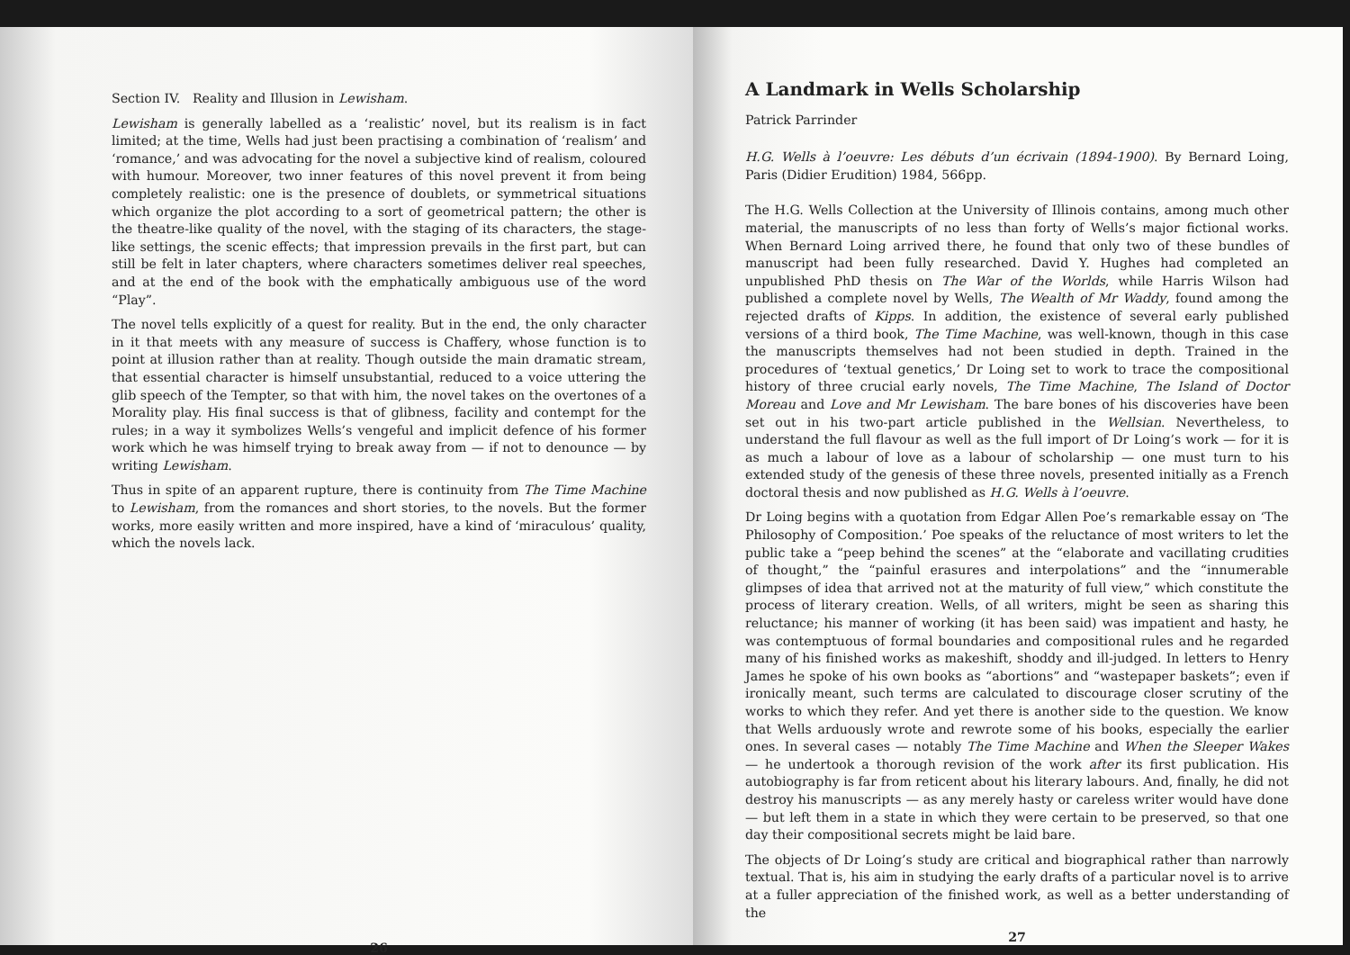Section IV. Reality and Illusion in Lewisham.
Lewisham is generally labelled as a ‘realistic’ novel, but its realism is in fact limited; at the time, Wells had just been practising a combination of ‘realism’ and ‘romance,’ and was advocating for the novel a subjective kind of realism, coloured with humour. Moreover, two inner features of this novel prevent it from being completely realistic: one is the presence of doublets, or symmetrical situations which organize the plot according to a sort of geometrical pattern; the other is the theatre-like quality of the novel, with the staging of its characters, the stage-like settings, the scenic effects; that impression prevails in the first part, but can still be felt in later chapters, where characters sometimes deliver real speeches, and at the end of the book with the emphatically ambiguous use of the word “Play”.
The novel tells explicitly of a quest for reality. But in the end, the only character in it that meets with any measure of success is Chaffery, whose function is to point at illusion rather than at reality. Though outside the main dramatic stream, that essential character is himself unsubstantial, reduced to a voice uttering the glib speech of the Tempter, so that with him, the novel takes on the overtones of a Morality play. His final success is that of glibness, facility and contempt for the rules; in a way it symbolizes Wells’s vengeful and implicit defence of his former work which he was himself trying to break away from — if not to denounce — by writing Lewisham.
Thus in spite of an apparent rupture, there is continuity from The Time Machine to Lewisham, from the romances and short stories, to the novels. But the former works, more easily written and more inspired, have a kind of ‘miraculous’ quality, which the novels lack.
26
A Landmark in Wells Scholarship
Patrick Parrinder
H.G. Wells à l’oeuvre: Les débuts d’un écrivain (1894-1900). By Bernard Loing, Paris (Didier Erudition) 1984, 566pp.
The H.G. Wells Collection at the University of Illinois contains, among much other material, the manuscripts of no less than forty of Wells’s major fictional works. When Bernard Loing arrived there, he found that only two of these bundles of manuscript had been fully researched. David Y. Hughes had completed an unpublished PhD thesis on The War of the Worlds, while Harris Wilson had published a complete novel by Wells, The Wealth of Mr Waddy, found among the rejected drafts of Kipps. In addition, the existence of several early published versions of a third book, The Time Machine, was well-known, though in this case the manuscripts themselves had not been studied in depth. Trained in the procedures of ‘textual genetics,’ Dr Loing set to work to trace the compositional history of three crucial early novels, The Time Machine, The Island of Doctor Moreau and Love and Mr Lewisham. The bare bones of his discoveries have been set out in his two-part article published in the Wellsian. Nevertheless, to understand the full flavour as well as the full import of Dr Loing’s work — for it is as much a labour of love as a labour of scholarship — one must turn to his extended study of the genesis of these three novels, presented initially as a French doctoral thesis and now published as H.G. Wells à l’oeuvre.
Dr Loing begins with a quotation from Edgar Allen Poe’s remarkable essay on ‘The Philosophy of Composition.’ Poe speaks of the reluctance of most writers to let the public take a “peep behind the scenes” at the “elaborate and vacillating crudities of thought,” the “painful erasures and interpolations” and the “innumerable glimpses of idea that arrived not at the maturity of full view,” which constitute the process of literary creation. Wells, of all writers, might be seen as sharing this reluctance; his manner of working (it has been said) was impatient and hasty, he was contemptuous of formal boundaries and compositional rules and he regarded many of his finished works as makeshift, shoddy and ill-judged. In letters to Henry James he spoke of his own books as “abortions” and “wastepaper baskets”; even if ironically meant, such terms are calculated to discourage closer scrutiny of the works to which they refer. And yet there is another side to the question. We know that Wells arduously wrote and rewrote some of his books, especially the earlier ones. In several cases — notably The Time Machine and When the Sleeper Wakes — he undertook a thorough revision of the work after its first publication. His autobiography is far from reticent about his literary labours. And, finally, he did not destroy his manuscripts — as any merely hasty or careless writer would have done — but left them in a state in which they were certain to be preserved, so that one day their compositional secrets might be laid bare.
The objects of Dr Loing’s study are critical and biographical rather than narrowly textual. That is, his aim in studying the early drafts of a particular novel is to arrive at a fuller appreciation of the finished work, as well as a better understanding of the
27